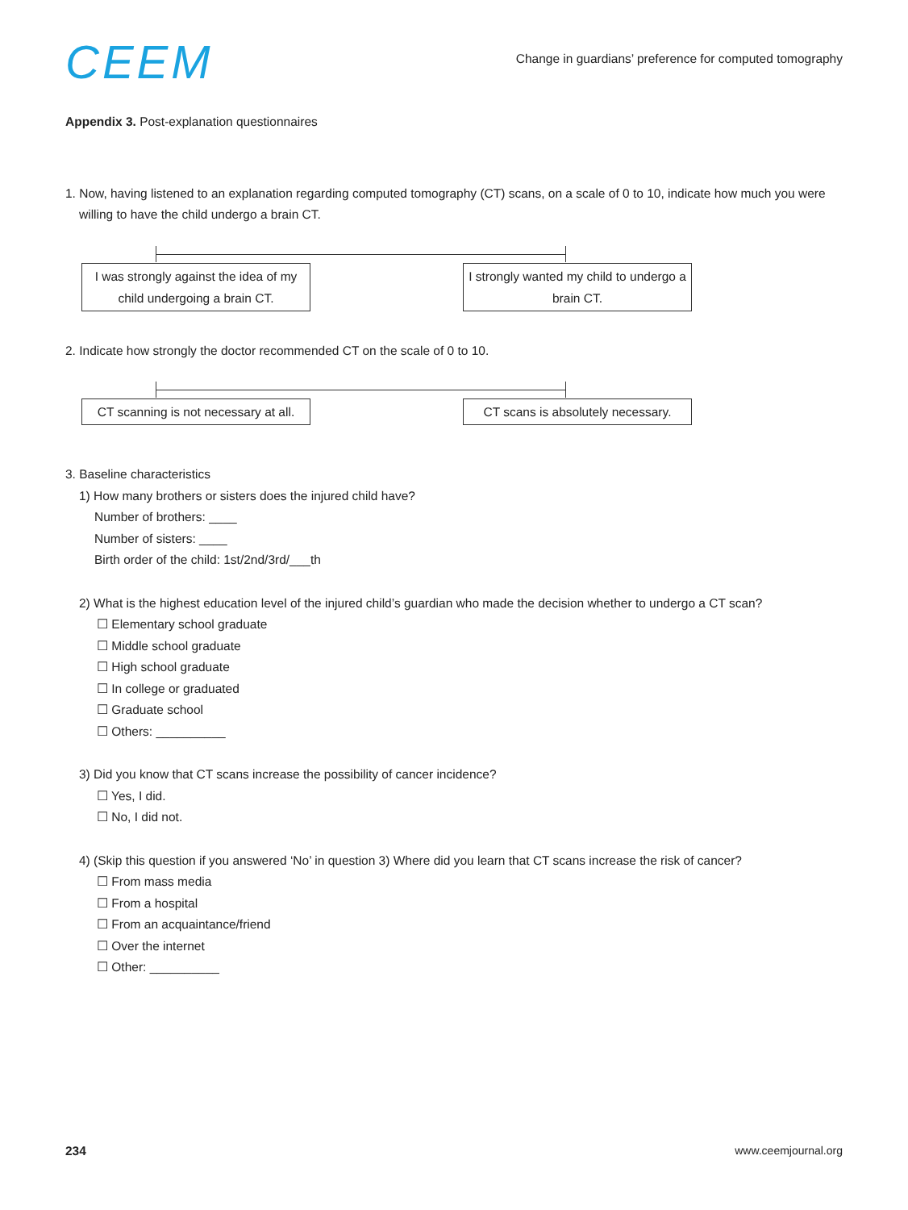CEEM
Change in guardians’ preference for computed tomography
Appendix 3. Post-explanation questionnaires
1. Now, having listened to an explanation regarding computed tomography (CT) scans, on a scale of 0 to 10, indicate how much you were
willing to have the child undergo a brain CT.
I was strongly against the idea of my child undergoing a brain CT.
I strongly wanted my child to undergo a brain CT.
2. Indicate how strongly the doctor recommended CT on the scale of 0 to 10.
CT scanning is not necessary at all.
CT scans is absolutely necessary.
3. Baseline characteristics
1) How many brothers or sisters does the injured child have?
Number of brothers: ____
Number of sisters: ____
Birth order of the child: 1st/2nd/3rd/___th
2) What is the highest education level of the injured child’s guardian who made the decision whether to undergo a CT scan?
☐ Elementary school graduate
☐ Middle school graduate
☐ High school graduate
☐ In college or graduated
☐ Graduate school
☐ Others: __________
3) Did you know that CT scans increase the possibility of cancer incidence?
☐ Yes, I did.
☐ No, I did not.
4) (Skip this question if you answered ‘No’ in question 3) Where did you learn that CT scans increase the risk of cancer?
☐ From mass media
☐ From a hospital
☐ From an acquaintance/friend
☐ Over the internet
☐ Other: __________
234 www.ceemjournal.org